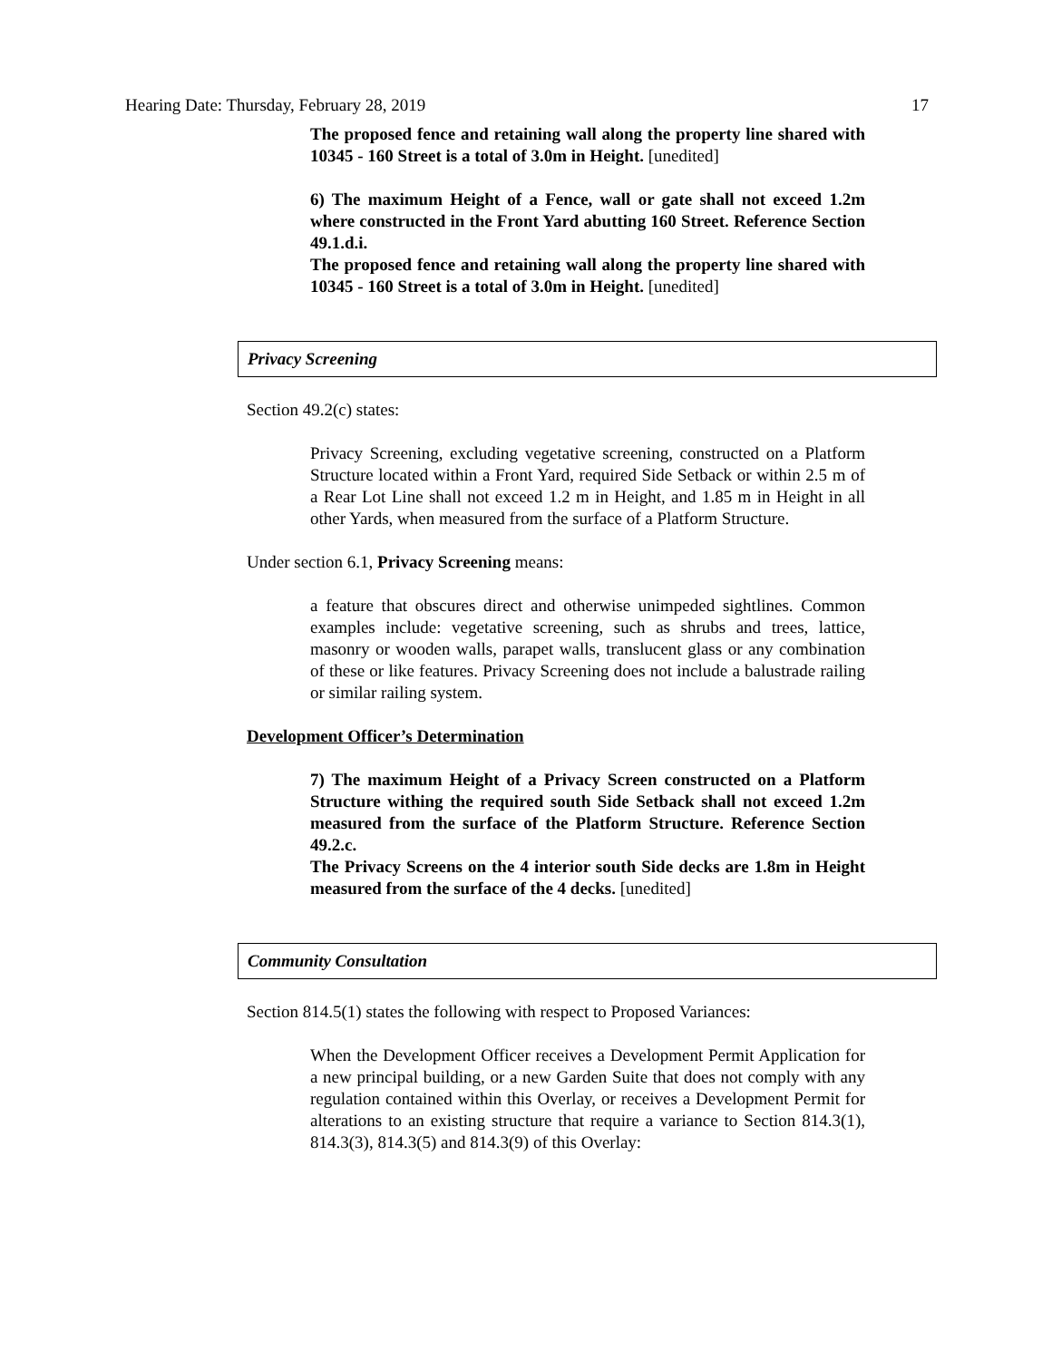Hearing Date: Thursday, February 28, 2019 17
The proposed fence and retaining wall along the property line shared with 10345 - 160 Street is a total of 3.0m in Height. [unedited]
6) The maximum Height of a Fence, wall or gate shall not exceed 1.2m where constructed in the Front Yard abutting 160 Street. Reference Section 49.1.d.i.
The proposed fence and retaining wall along the property line shared with 10345 - 160 Street is a total of 3.0m in Height. [unedited]
Privacy Screening
Section 49.2(c) states:
Privacy Screening, excluding vegetative screening, constructed on a Platform Structure located within a Front Yard, required Side Setback or within 2.5 m of a Rear Lot Line shall not exceed 1.2 m in Height, and 1.85 m in Height in all other Yards, when measured from the surface of a Platform Structure.
Under section 6.1, Privacy Screening means:
a feature that obscures direct and otherwise unimpeded sightlines. Common examples include: vegetative screening, such as shrubs and trees, lattice, masonry or wooden walls, parapet walls, translucent glass or any combination of these or like features. Privacy Screening does not include a balustrade railing or similar railing system.
Development Officer’s Determination
7) The maximum Height of a Privacy Screen constructed on a Platform Structure withing the required south Side Setback shall not exceed 1.2m measured from the surface of the Platform Structure. Reference Section 49.2.c.
The Privacy Screens on the 4 interior south Side decks are 1.8m in Height measured from the surface of the 4 decks. [unedited]
Community Consultation
Section 814.5(1) states the following with respect to Proposed Variances:
When the Development Officer receives a Development Permit Application for a new principal building, or a new Garden Suite that does not comply with any regulation contained within this Overlay, or receives a Development Permit for alterations to an existing structure that require a variance to Section 814.3(1), 814.3(3), 814.3(5) and 814.3(9) of this Overlay: